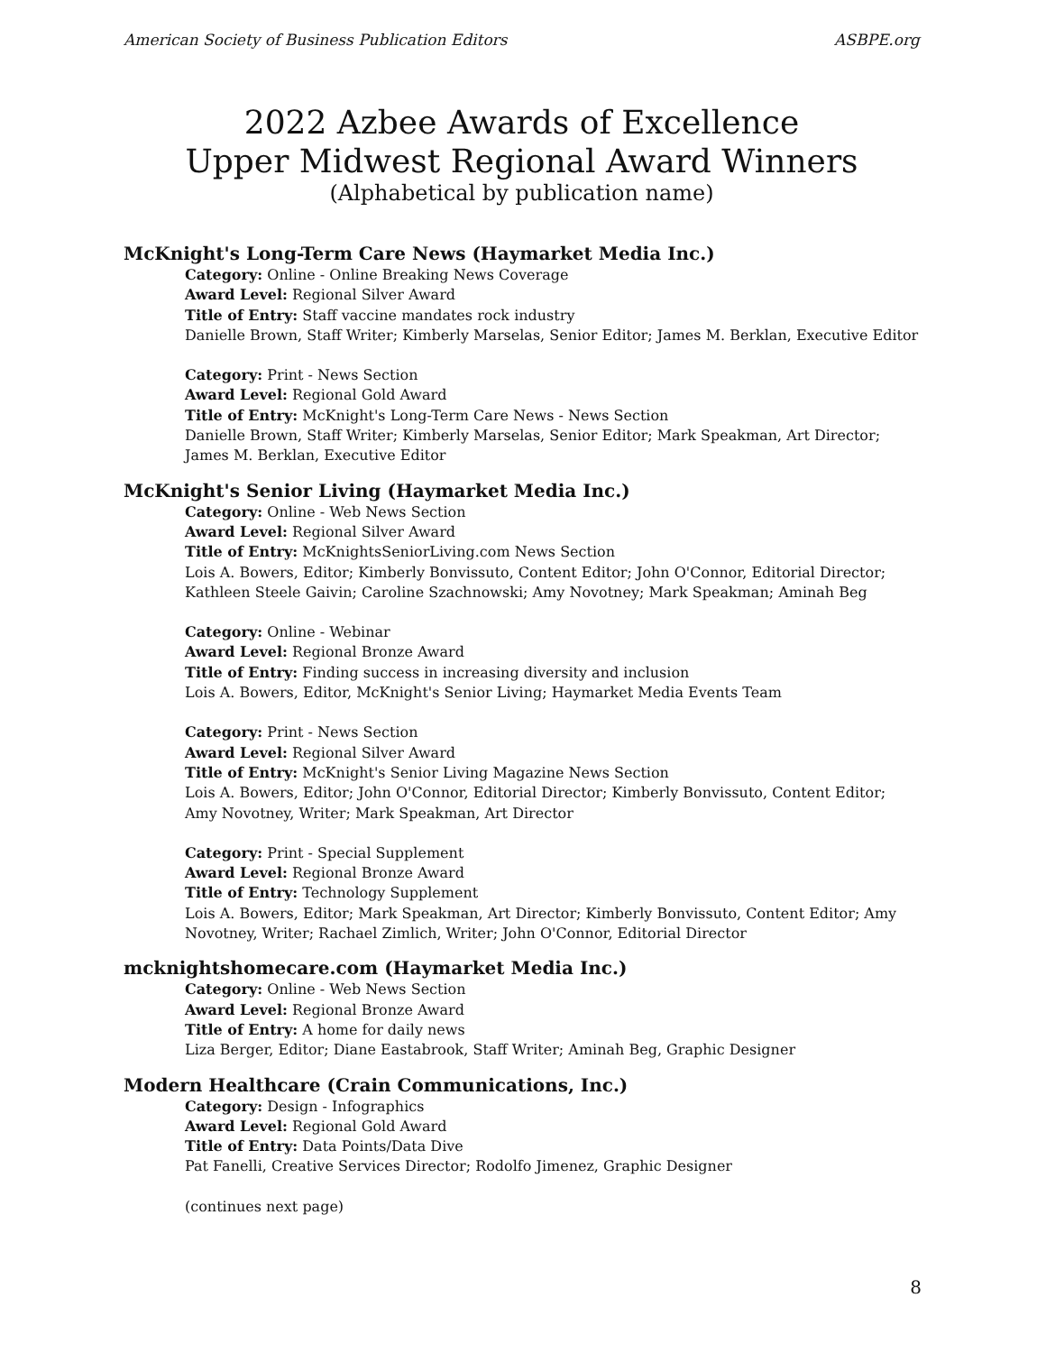American Society of Business Publication Editors ASBPE.org
2022 Azbee Awards of Excellence
Upper Midwest Regional Award Winners
(Alphabetical by publication name)
McKnight's Long-Term Care News (Haymarket Media Inc.)
Category: Online - Online Breaking News Coverage
Award Level: Regional Silver Award
Title of Entry: Staff vaccine mandates rock industry
Danielle Brown, Staff Writer; Kimberly Marselas, Senior Editor; James M. Berklan, Executive Editor
Category: Print - News Section
Award Level: Regional Gold Award
Title of Entry: McKnight's Long-Term Care News - News Section
Danielle Brown, Staff Writer; Kimberly Marselas, Senior Editor; Mark Speakman, Art Director; James M. Berklan, Executive Editor
McKnight's Senior Living (Haymarket Media Inc.)
Category: Online - Web News Section
Award Level: Regional Silver Award
Title of Entry: McKnightsSeniorLiving.com News Section
Lois A. Bowers, Editor; Kimberly Bonvissuto, Content Editor; John O'Connor, Editorial Director; Kathleen Steele Gaivin; Caroline Szachnowski; Amy Novotney; Mark Speakman; Aminah Beg
Category: Online - Webinar
Award Level: Regional Bronze Award
Title of Entry: Finding success in increasing diversity and inclusion
Lois A. Bowers, Editor, McKnight's Senior Living; Haymarket Media Events Team
Category: Print - News Section
Award Level: Regional Silver Award
Title of Entry: McKnight's Senior Living Magazine News Section
Lois A. Bowers, Editor; John O'Connor, Editorial Director; Kimberly Bonvissuto, Content Editor; Amy Novotney, Writer; Mark Speakman, Art Director
Category: Print - Special Supplement
Award Level: Regional Bronze Award
Title of Entry: Technology Supplement
Lois A. Bowers, Editor; Mark Speakman, Art Director; Kimberly Bonvissuto, Content Editor; Amy Novotney, Writer; Rachael Zimlich, Writer; John O'Connor, Editorial Director
mcknightshomecare.com (Haymarket Media Inc.)
Category: Online - Web News Section
Award Level: Regional Bronze Award
Title of Entry: A home for daily news
Liza Berger, Editor; Diane Eastabrook, Staff Writer; Aminah Beg, Graphic Designer
Modern Healthcare (Crain Communications, Inc.)
Category: Design - Infographics
Award Level: Regional Gold Award
Title of Entry: Data Points/Data Dive
Pat Fanelli, Creative Services Director; Rodolfo Jimenez, Graphic Designer
(continues next page)
8